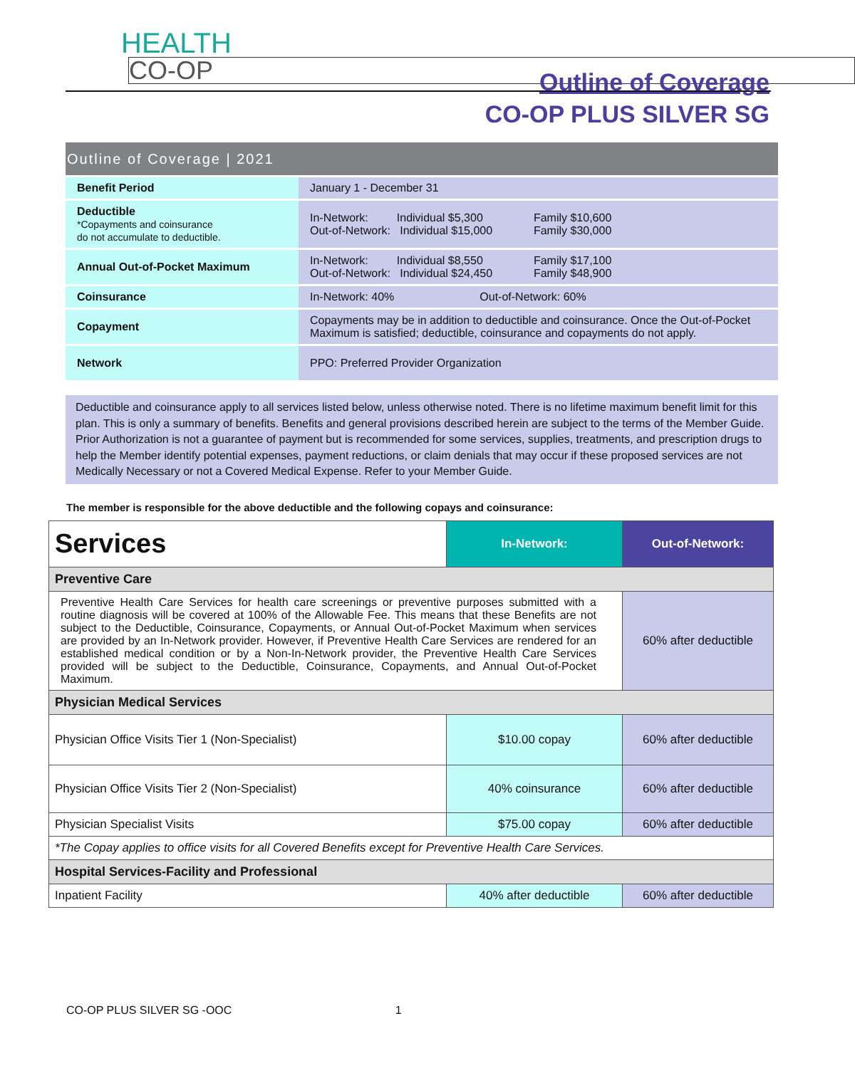HEALTH
CO-OP
Outline of Coverage
CO-OP PLUS SILVER SG
| Outline of Coverage / 2021 | |
| Benefit Period | January 1 - December 31 |
| Deductible *Copayments and coinsurance do not accumulate to deductible. | In-Network: Individual $5,300 Family $10,600 Out-of-Network: Individual $15,000 Family $30,000 |
| Annual Out-of-Pocket Maximum | In-Network: Individual $8,550 Family $17,100 Out-of-Network: Individual $24,450 Family $48,900 |
| Coinsurance | In-Network: 40% Out-of-Network: 60% |
| Copayment | Copayments may be in addition to deductible and coinsurance. Once the Out-of-Pocket Maximum is satisfied; deductible, coinsurance and copayments do not apply. |
| Network | PPO: Preferred Provider Organization |
Deductible and coinsurance apply to all services listed below, unless otherwise noted. There is no lifetime maximum benefit limit for this plan. This is only a summary of benefits. Benefits and general provisions described herein are subject to the terms of the Member Guide. Prior Authorization is not a guarantee of payment but is recommended for some services, supplies, treatments, and prescription drugs to help the Member identify potential expenses, payment reductions, or claim denials that may occur if these proposed services are not Medically Necessary or not a Covered Medical Expense. Refer to your Member Guide.
The member is responsible for the above deductible and the following copays and coinsurance:
| Services | In-Network: | Out-of-Network: |
| Preventive Care | | |
| Preventive Health Care Services for health care screenings or preventive purposes submitted with a routine diagnosis will be covered at 100% of the Allowable Fee. This means that these Benefits are not subject to the Deductible, Coinsurance, Copayments, or Annual Out-of-Pocket Maximum when services are provided by an In-Network provider. However, if Preventive Health Care Services are rendered for an established medical condition or by a Non-In-Network provider, the Preventive Health Care Services provided will be subject to the Deductible, Coinsurance, Copayments, and Annual Out-of-Pocket Maximum. | | 60% after deductible |
| Physician Medical Services | | |
| Physician Office Visits Tier 1 (Non-Specialist) | $10.00 copay | 60% after deductible |
| Physician Office Visits Tier 2 (Non-Specialist) | 40% coinsurance | 60% after deductible |
| Physician Specialist Visits | $75.00 copay | 60% after deductible |
| *The Copay applies to office visits for all Covered Benefits except for Preventive Health Care Services. | | |
| Hospital Services-Facility and Professional | | |
| Inpatient Facility | 40% after deductible | 60% after deductible |
CO-OP PLUS SILVER SG -OOC 1